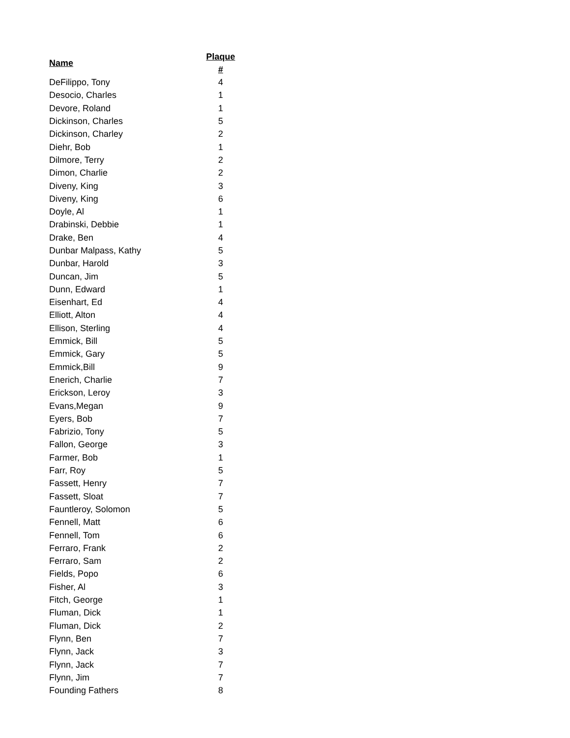| Name | Plaque # |
| --- | --- |
| DeFilippo, Tony | 4 |
| Desocio, Charles | 1 |
| Devore, Roland | 1 |
| Dickinson, Charles | 5 |
| Dickinson, Charley | 2 |
| Diehr, Bob | 1 |
| Dilmore, Terry | 2 |
| Dimon, Charlie | 2 |
| Diveny, King | 3 |
| Diveny, King | 6 |
| Doyle, Al | 1 |
| Drabinski, Debbie | 1 |
| Drake, Ben | 4 |
| Dunbar Malpass, Kathy | 5 |
| Dunbar, Harold | 3 |
| Duncan, Jim | 5 |
| Dunn, Edward | 1 |
| Eisenhart, Ed | 4 |
| Elliott, Alton | 4 |
| Ellison, Sterling | 4 |
| Emmick, Bill | 5 |
| Emmick, Gary | 5 |
| Emmick,Bill | 9 |
| Enerich, Charlie | 7 |
| Erickson, Leroy | 3 |
| Evans,Megan | 9 |
| Eyers, Bob | 7 |
| Fabrizio, Tony | 5 |
| Fallon, George | 3 |
| Farmer, Bob | 1 |
| Farr, Roy | 5 |
| Fassett, Henry | 7 |
| Fassett, Sloat | 7 |
| Fauntleroy, Solomon | 5 |
| Fennell, Matt | 6 |
| Fennell, Tom | 6 |
| Ferraro, Frank | 2 |
| Ferraro, Sam | 2 |
| Fields, Popo | 6 |
| Fisher, Al | 3 |
| Fitch, George | 1 |
| Fluman, Dick | 1 |
| Fluman, Dick | 2 |
| Flynn, Ben | 7 |
| Flynn, Jack | 3 |
| Flynn, Jack | 7 |
| Flynn, Jim | 7 |
| Founding Fathers | 8 |